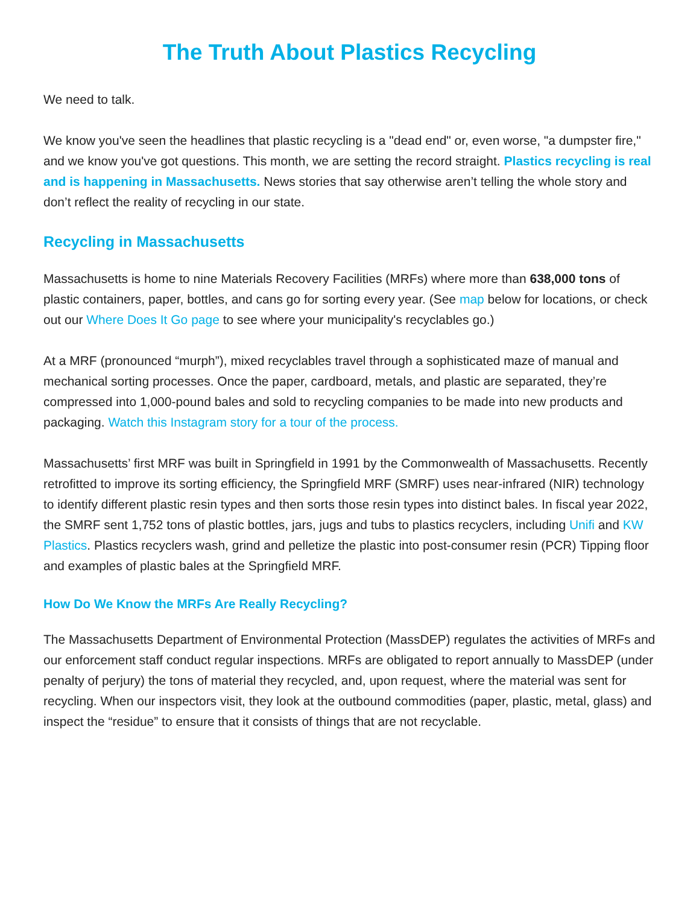The Truth About Plastics Recycling
We need to talk.
We know you've seen the headlines that plastic recycling is a "dead end" or, even worse, "a dumpster fire," and we know you've got questions. This month, we are setting the record straight. Plastics recycling is real and is happening in Massachusetts. News stories that say otherwise aren’t telling the whole story and don’t reflect the reality of recycling in our state.
Recycling in Massachusetts
Massachusetts is home to nine Materials Recovery Facilities (MRFs) where more than 638,000 tons of plastic containers, paper, bottles, and cans go for sorting every year. (See map below for locations, or check out our Where Does It Go page to see where your municipality's recyclables go.)
At a MRF (pronounced “murph”), mixed recyclables travel through a sophisticated maze of manual and mechanical sorting processes. Once the paper, cardboard, metals, and plastic are separated, they’re compressed into 1,000-pound bales and sold to recycling companies to be made into new products and packaging. Watch this Instagram story for a tour of the process.
Massachusetts’ first MRF was built in Springfield in 1991 by the Commonwealth of Massachusetts. Recently retrofitted to improve its sorting efficiency, the Springfield MRF (SMRF) uses near-infrared (NIR) technology to identify different plastic resin types and then sorts those resin types into distinct bales. In fiscal year 2022, the SMRF sent 1,752 tons of plastic bottles, jars, jugs and tubs to plastics recyclers, including Unifi and KW Plastics. Plastics recyclers wash, grind and pelletize the plastic into post-consumer resin (PCR) Tipping floor and examples of plastic bales at the Springfield MRF.
How Do We Know the MRFs Are Really Recycling?
The Massachusetts Department of Environmental Protection (MassDEP) regulates the activities of MRFs and our enforcement staff conduct regular inspections. MRFs are obligated to report annually to MassDEP (under penalty of perjury) the tons of material they recycled, and, upon request, where the material was sent for recycling. When our inspectors visit, they look at the outbound commodities (paper, plastic, metal, glass) and inspect the “residue” to ensure that it consists of things that are not recyclable.